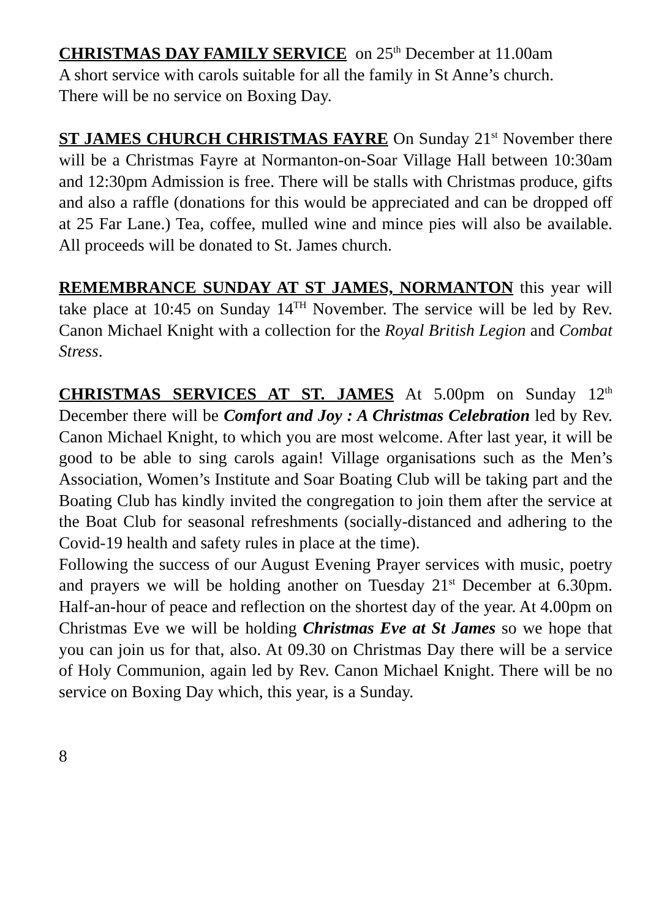CHRISTMAS DAY FAMILY SERVICE on 25<sup>th</sup> December at 11.00am
A short service with carols suitable for all the family in St Anne’s church.
There will be no service on Boxing Day.
ST JAMES CHURCH CHRISTMAS FAYRE On Sunday 21<sup>st</sup> November there will be a Christmas Fayre at Normanton-on-Soar Village Hall between 10:30am and 12:30pm Admission is free. There will be stalls with Christmas produce, gifts and also a raffle (donations for this would be appreciated and can be dropped off at 25 Far Lane.) Tea, coffee, mulled wine and mince pies will also be available. All proceeds will be donated to St. James church.
REMEMBRANCE SUNDAY AT ST JAMES, NORMANTON this year will take place at 10:45 on Sunday 14<sup>TH</sup> November. The service will be led by Rev. Canon Michael Knight with a collection for the Royal British Legion and Combat Stress.
CHRISTMAS SERVICES AT ST. JAMES At 5.00pm on Sunday 12<sup>th</sup> December there will be Comfort and Joy : A Christmas Celebration led by Rev. Canon Michael Knight, to which you are most welcome. After last year, it will be good to be able to sing carols again! Village organisations such as the Men’s Association, Women’s Institute and Soar Boating Club will be taking part and the Boating Club has kindly invited the congregation to join them after the service at the Boat Club for seasonal refreshments (socially-distanced and adhering to the Covid-19 health and safety rules in place at the time).
Following the success of our August Evening Prayer services with music, poetry and prayers we will be holding another on Tuesday 21<sup>st</sup> December at 6.30pm. Half-an-hour of peace and reflection on the shortest day of the year. At 4.00pm on Christmas Eve we will be holding Christmas Eve at St James so we hope that you can join us for that, also. At 09.30 on Christmas Day there will be a service of Holy Communion, again led by Rev. Canon Michael Knight. There will be no service on Boxing Day which, this year, is a Sunday.
8